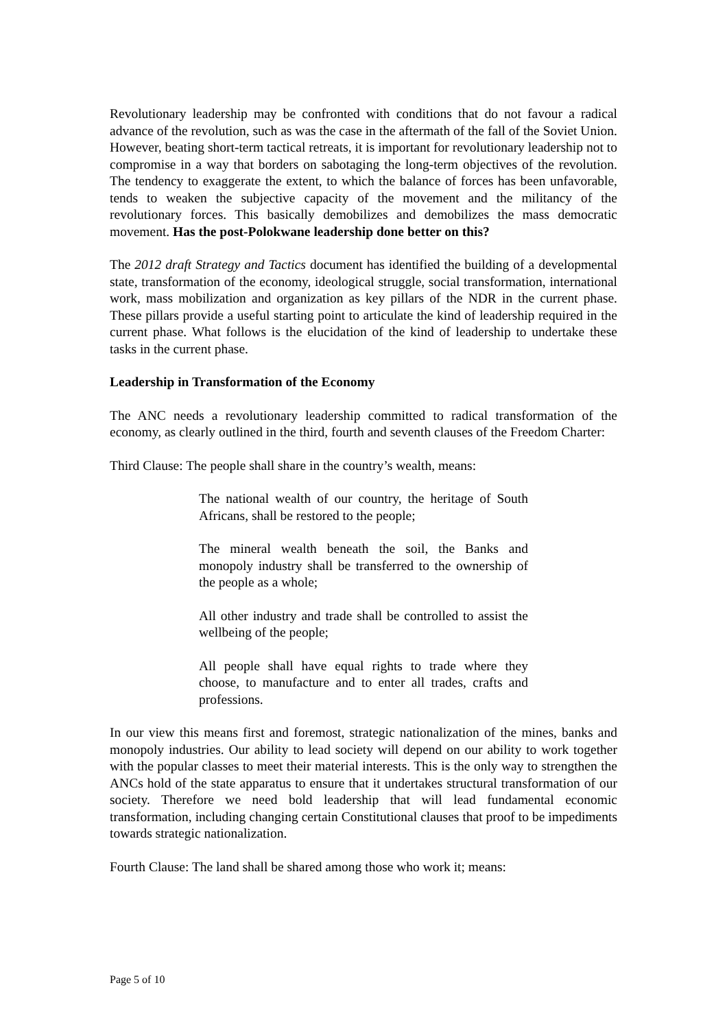Revolutionary leadership may be confronted with conditions that do not favour a radical advance of the revolution, such as was the case in the aftermath of the fall of the Soviet Union. However, beating short-term tactical retreats, it is important for revolutionary leadership not to compromise in a way that borders on sabotaging the long-term objectives of the revolution. The tendency to exaggerate the extent, to which the balance of forces has been unfavorable, tends to weaken the subjective capacity of the movement and the militancy of the revolutionary forces. This basically demobilizes and demobilizes the mass democratic movement. Has the post-Polokwane leadership done better on this?
The 2012 draft Strategy and Tactics document has identified the building of a developmental state, transformation of the economy, ideological struggle, social transformation, international work, mass mobilization and organization as key pillars of the NDR in the current phase. These pillars provide a useful starting point to articulate the kind of leadership required in the current phase. What follows is the elucidation of the kind of leadership to undertake these tasks in the current phase.
Leadership in Transformation of the Economy
The ANC needs a revolutionary leadership committed to radical transformation of the economy, as clearly outlined in the third, fourth and seventh clauses of the Freedom Charter:
Third Clause: The people shall share in the country’s wealth, means:
The national wealth of our country, the heritage of South Africans, shall be restored to the people;
The mineral wealth beneath the soil, the Banks and monopoly industry shall be transferred to the ownership of the people as a whole;
All other industry and trade shall be controlled to assist the wellbeing of the people;
All people shall have equal rights to trade where they choose, to manufacture and to enter all trades, crafts and professions.
In our view this means first and foremost, strategic nationalization of the mines, banks and monopoly industries. Our ability to lead society will depend on our ability to work together with the popular classes to meet their material interests. This is the only way to strengthen the ANCs hold of the state apparatus to ensure that it undertakes structural transformation of our society. Therefore we need bold leadership that will lead fundamental economic transformation, including changing certain Constitutional clauses that proof to be impediments towards strategic nationalization.
Fourth Clause: The land shall be shared among those who work it; means:
Page 5 of 10